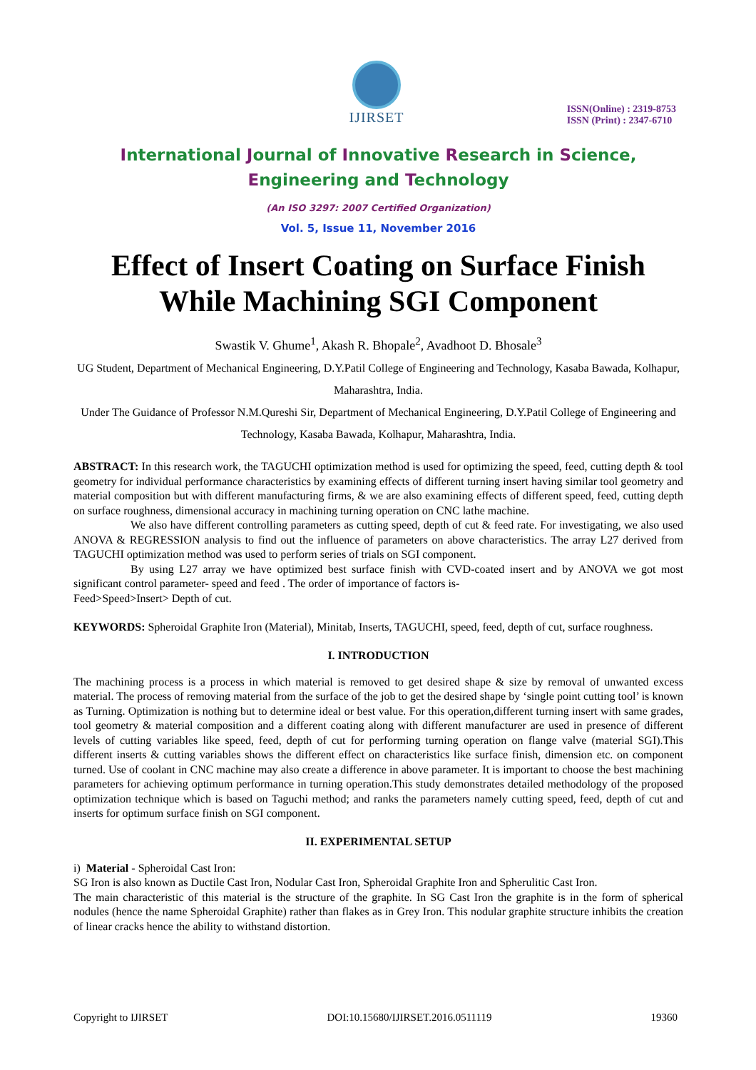IJIRSET
ISSN(Online) : 2319-8753
ISSN (Print) : 2347-6710
International Journal of Innovative Research in Science,
Engineering and Technology
(An ISO 3297: 2007 Certified Organization)
Vol. 5, Issue 11, November 2016
Effect of Insert Coating on Surface Finish While Machining SGI Component
Swastik V. Ghume<sup>1</sup>, Akash R. Bhopale<sup>2</sup>, Avadhoot D. Bhosale<sup>3</sup>
UG Student, Department of Mechanical Engineering, D.Y.Patil College of Engineering and Technology, Kasaba Bawada, Kolhapur, Maharashtra, India.
Under The Guidance of Professor N.M.Qureshi Sir, Department of Mechanical Engineering, D.Y.Patil College of Engineering and Technology, Kasaba Bawada, Kolhapur, Maharashtra, India.
ABSTRACT: In this research work, the TAGUCHI optimization method is used for optimizing the speed, feed, cutting depth & tool geometry for individual performance characteristics by examining effects of different turning insert having similar tool geometry and material composition but with different manufacturing firms, & we are also examining effects of different speed, feed, cutting depth on surface roughness, dimensional accuracy in machining turning operation on CNC lathe machine.
We also have different controlling parameters as cutting speed, depth of cut & feed rate. For investigating, we also used ANOVA & REGRESSION analysis to find out the influence of parameters on above characteristics. The array L27 derived from TAGUCHI optimization method was used to perform series of trials on SGI component.
By using L27 array we have optimized best surface finish with CVD-coated insert and by ANOVA we got most significant control parameter- speed and feed . The order of importance of factors is-
Feed>Speed>Insert> Depth of cut.
KEYWORDS: Spheroidal Graphite Iron (Material), Minitab, Inserts, TAGUCHI, speed, feed, depth of cut, surface roughness.
I. INTRODUCTION
The machining process is a process in which material is removed to get desired shape & size by removal of unwanted excess material. The process of removing material from the surface of the job to get the desired shape by ‘single point cutting tool’ is known as Turning. Optimization is nothing but to determine ideal or best value. For this operation,different turning insert with same grades, tool geometry & material composition and a different coating along with different manufacturer are used in presence of different levels of cutting variables like speed, feed, depth of cut for performing turning operation on flange valve (material SGI).This different inserts & cutting variables shows the different effect on characteristics like surface finish, dimension etc. on component turned. Use of coolant in CNC machine may also create a difference in above parameter. It is important to choose the best machining parameters for achieving optimum performance in turning operation.This study demonstrates detailed methodology of the proposed optimization technique which is based on Taguchi method; and ranks the parameters namely cutting speed, feed, depth of cut and inserts for optimum surface finish on SGI component.
II. EXPERIMENTAL SETUP
i) Material - Spheroidal Cast Iron:
SG Iron is also known as Ductile Cast Iron, Nodular Cast Iron, Spheroidal Graphite Iron and Spherulitic Cast Iron.
The main characteristic of this material is the structure of the graphite. In SG Cast Iron the graphite is in the form of spherical nodules (hence the name Spheroidal Graphite) rather than flakes as in Grey Iron. This nodular graphite structure inhibits the creation of linear cracks hence the ability to withstand distortion.
Copyright to IJIRSET DOI:10.15680/IJIRSET.2016.0511119 19360